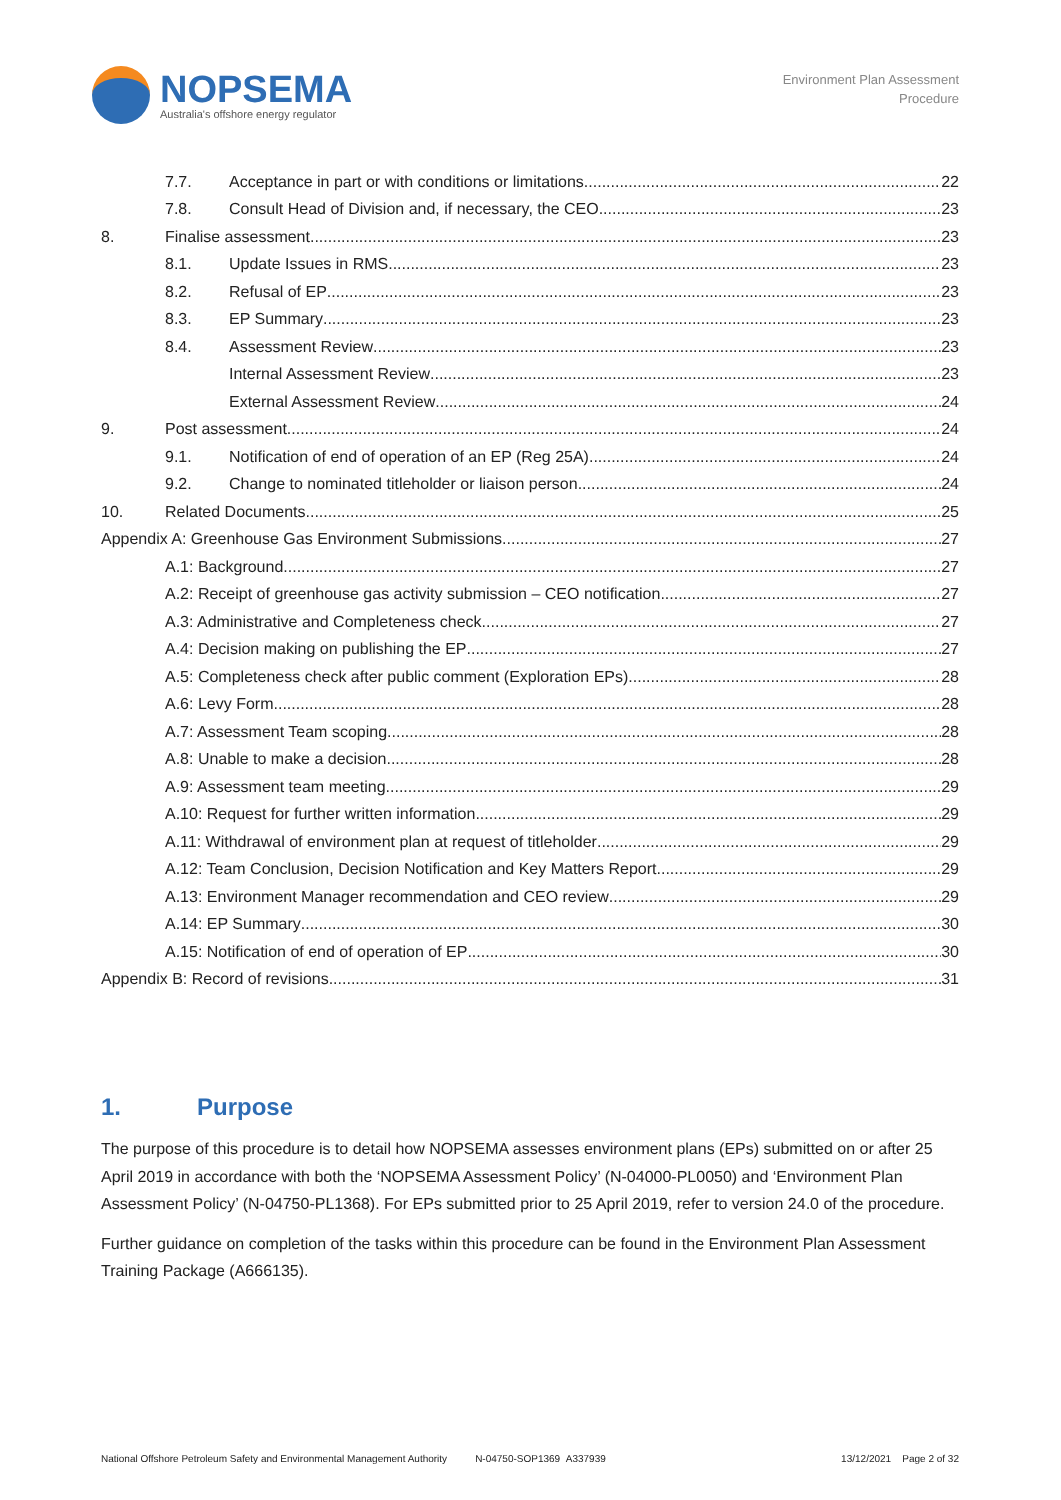NOPSEMA
Australia's offshore energy regulator
Environment Plan Assessment
Procedure
7.7. Acceptance in part or with conditions or limitations 22
7.8. Consult Head of Division and, if necessary, the CEO 23
8. Finalise assessment 23
8.1. Update Issues in RMS 23
8.2. Refusal of EP 23
8.3. EP Summary 23
8.4. Assessment Review 23
Internal Assessment Review 23
External Assessment Review 24
9. Post assessment 24
9.1. Notification of end of operation of an EP (Reg 25A) 24
9.2. Change to nominated titleholder or liaison person 24
10. Related Documents 25
Appendix A: Greenhouse Gas Environment Submissions 27
A.1: Background 27
A.2: Receipt of greenhouse gas activity submission – CEO notification 27
A.3: Administrative and Completeness check 27
A.4: Decision making on publishing the EP 27
A.5: Completeness check after public comment (Exploration EPs) 28
A.6: Levy Form 28
A.7: Assessment Team scoping 28
A.8: Unable to make a decision 28
A.9: Assessment team meeting 29
A.10: Request for further written information 29
A.11: Withdrawal of environment plan at request of titleholder 29
A.12: Team Conclusion, Decision Notification and Key Matters Report 29
A.13: Environment Manager recommendation and CEO review 29
A.14: EP Summary 30
A.15: Notification of end of operation of EP 30
Appendix B: Record of revisions 31
1. Purpose
The purpose of this procedure is to detail how NOPSEMA assesses environment plans (EPs) submitted on or after 25 April 2019 in accordance with both the ‘NOPSEMA Assessment Policy’ (N-04000-PL0050) and ‘Environment Plan Assessment Policy’ (N-04750-PL1368). For EPs submitted prior to 25 April 2019, refer to version 24.0 of the procedure.
Further guidance on completion of the tasks within this procedure can be found in the Environment Plan Assessment Training Package (A666135).
National Offshore Petroleum Safety and Environmental Management Authority N-04750-SOP1369 A337939 13/12/2021 Page 2 of 32